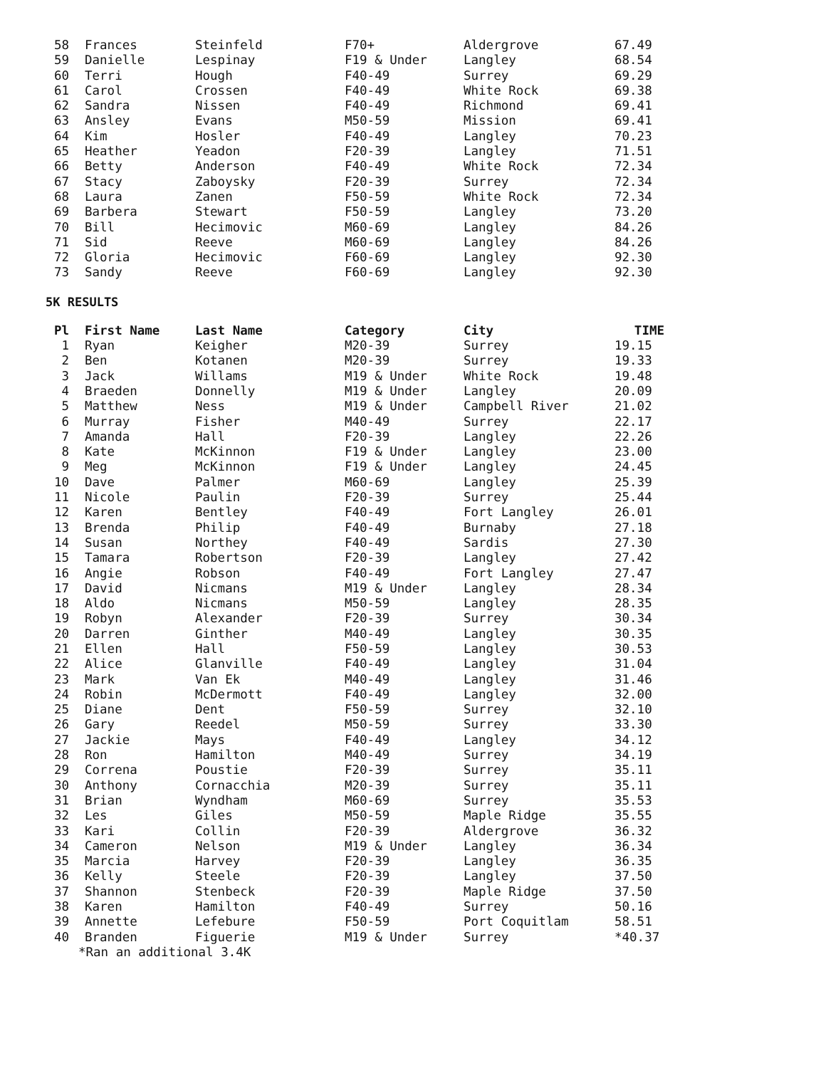| 58 | Frances | Steinfeld | F70+ | Aldergrove | 67.49 |
| 59 | Danielle | Lespinay | F19 & Under | Langley | 68.54 |
| 60 | Terri | Hough | F40-49 | Surrey | 69.29 |
| 61 | Carol | Crossen | F40-49 | White Rock | 69.38 |
| 62 | Sandra | Nissen | F40-49 | Richmond | 69.41 |
| 63 | Ansley | Evans | M50-59 | Mission | 69.41 |
| 64 | Kim | Hosler | F40-49 | Langley | 70.23 |
| 65 | Heather | Yeadon | F20-39 | Langley | 71.51 |
| 66 | Betty | Anderson | F40-49 | White Rock | 72.34 |
| 67 | Stacy | Zaboysky | F20-39 | Surrey | 72.34 |
| 68 | Laura | Zanen | F50-59 | White Rock | 72.34 |
| 69 | Barbera | Stewart | F50-59 | Langley | 73.20 |
| 70 | Bill | Hecimovic | M60-69 | Langley | 84.26 |
| 71 | Sid | Reeve | M60-69 | Langley | 84.26 |
| 72 | Gloria | Hecimovic | F60-69 | Langley | 92.30 |
| 73 | Sandy | Reeve | F60-69 | Langley | 92.30 |
5K RESULTS
| Pl | First Name | Last Name | Category | City | TIME |
| --- | --- | --- | --- | --- | --- |
| 1 | Ryan | Keigher | M20-39 | Surrey | 19.15 |
| 2 | Ben | Kotanen | M20-39 | Surrey | 19.33 |
| 3 | Jack | Willams | M19 & Under | White Rock | 19.48 |
| 4 | Braeden | Donnelly | M19 & Under | Langley | 20.09 |
| 5 | Matthew | Ness | M19 & Under | Campbell River | 21.02 |
| 6 | Murray | Fisher | M40-49 | Surrey | 22.17 |
| 7 | Amanda | Hall | F20-39 | Langley | 22.26 |
| 8 | Kate | McKinnon | F19 & Under | Langley | 23.00 |
| 9 | Meg | McKinnon | F19 & Under | Langley | 24.45 |
| 10 | Dave | Palmer | M60-69 | Langley | 25.39 |
| 11 | Nicole | Paulin | F20-39 | Surrey | 25.44 |
| 12 | Karen | Bentley | F40-49 | Fort Langley | 26.01 |
| 13 | Brenda | Philip | F40-49 | Burnaby | 27.18 |
| 14 | Susan | Northey | F40-49 | Sardis | 27.30 |
| 15 | Tamara | Robertson | F20-39 | Langley | 27.42 |
| 16 | Angie | Robson | F40-49 | Fort Langley | 27.47 |
| 17 | David | Nicmans | M19 & Under | Langley | 28.34 |
| 18 | Aldo | Nicmans | M50-59 | Langley | 28.35 |
| 19 | Robyn | Alexander | F20-39 | Surrey | 30.34 |
| 20 | Darren | Ginther | M40-49 | Langley | 30.35 |
| 21 | Ellen | Hall | F50-59 | Langley | 30.53 |
| 22 | Alice | Glanville | F40-49 | Langley | 31.04 |
| 23 | Mark | Van Ek | M40-49 | Langley | 31.46 |
| 24 | Robin | McDermott | F40-49 | Langley | 32.00 |
| 25 | Diane | Dent | F50-59 | Surrey | 32.10 |
| 26 | Gary | Reedel | M50-59 | Surrey | 33.30 |
| 27 | Jackie | Mays | F40-49 | Langley | 34.12 |
| 28 | Ron | Hamilton | M40-49 | Surrey | 34.19 |
| 29 | Correna | Poustie | F20-39 | Surrey | 35.11 |
| 30 | Anthony | Cornacchia | M20-39 | Surrey | 35.11 |
| 31 | Brian | Wyndham | M60-69 | Surrey | 35.53 |
| 32 | Les | Giles | M50-59 | Maple Ridge | 35.55 |
| 33 | Kari | Collin | F20-39 | Aldergrove | 36.32 |
| 34 | Cameron | Nelson | M19 & Under | Langley | 36.34 |
| 35 | Marcia | Harvey | F20-39 | Langley | 36.35 |
| 36 | Kelly | Steele | F20-39 | Langley | 37.50 |
| 37 | Shannon | Stenbeck | F20-39 | Maple Ridge | 37.50 |
| 38 | Karen | Hamilton | F40-49 | Surrey | 50.16 |
| 39 | Annette | Lefebure | F50-59 | Port Coquitlam | 58.51 |
| 40 | Branden | Figuerie | M19 & Under | Surrey | *40.37 |
*Ran an additional 3.4K